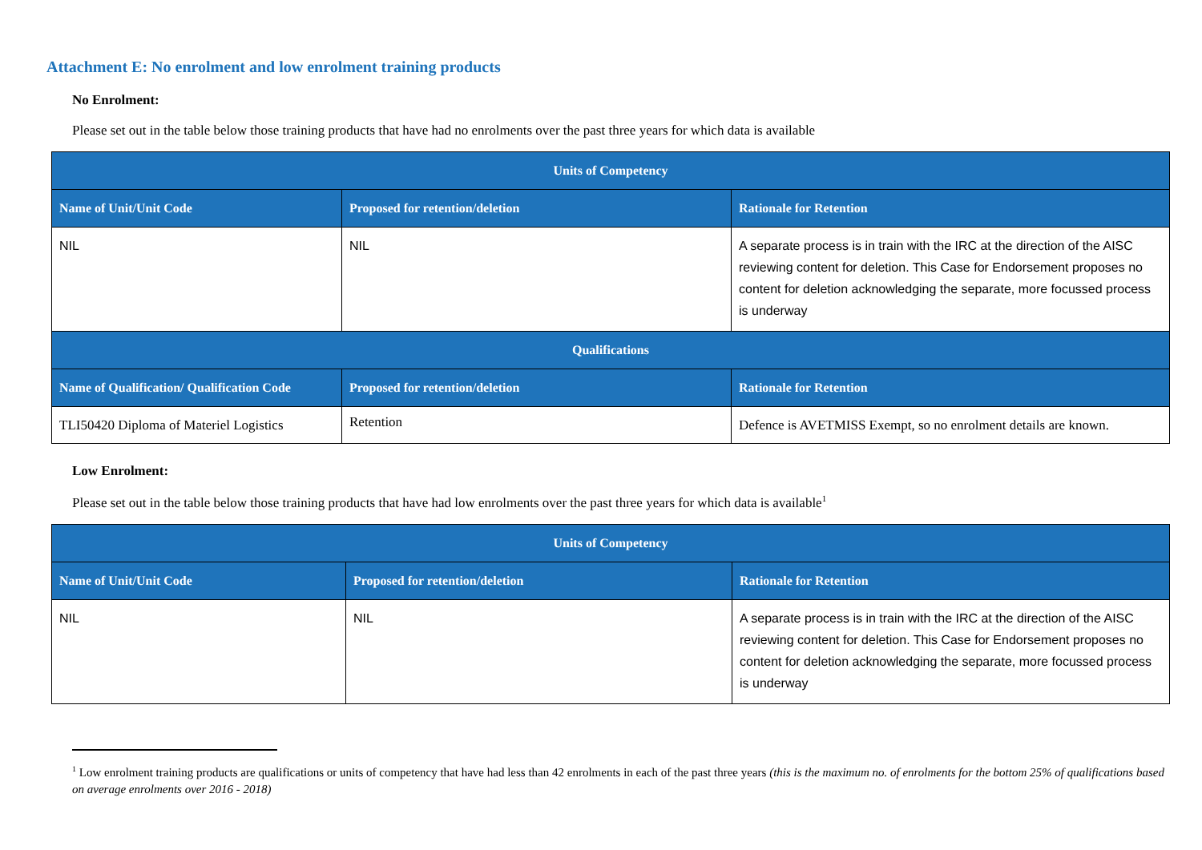Attachment E: No enrolment and low enrolment training products
No Enrolment:
Please set out in the table below those training products that have had no enrolments over the past three years for which data is available
| Units of Competency | | |
| --- | --- | --- |
| Name of Unit/Unit Code | Proposed for retention/deletion | Rationale for Retention |
| NIL | NIL | A separate process is in train with the IRC at the direction of the AISC reviewing content for deletion. This Case for Endorsement proposes no content for deletion acknowledging the separate, more focussed process is underway |
| Qualifications | | |
| Name of Qualification/ Qualification Code | Proposed for retention/deletion | Rationale for Retention |
| TLI50420 Diploma of Materiel Logistics | Retention | Defence is AVETMISS Exempt, so no enrolment details are known. |
Low Enrolment:
Please set out in the table below those training products that have had low enrolments over the past three years for which data is available<sup>1</sup>
| Units of Competency | | |
| --- | --- | --- |
| Name of Unit/Unit Code | Proposed for retention/deletion | Rationale for Retention |
| NIL | NIL | A separate process is in train with the IRC at the direction of the AISC reviewing content for deletion. This Case for Endorsement proposes no content for deletion acknowledging the separate, more focussed process is underway |
<sup>1</sup> Low enrolment training products are qualifications or units of competency that have had less than 42 enrolments in each of the past three years (this is the maximum no. of enrolments for the bottom 25% of qualifications based on average enrolments over 2016 - 2018)